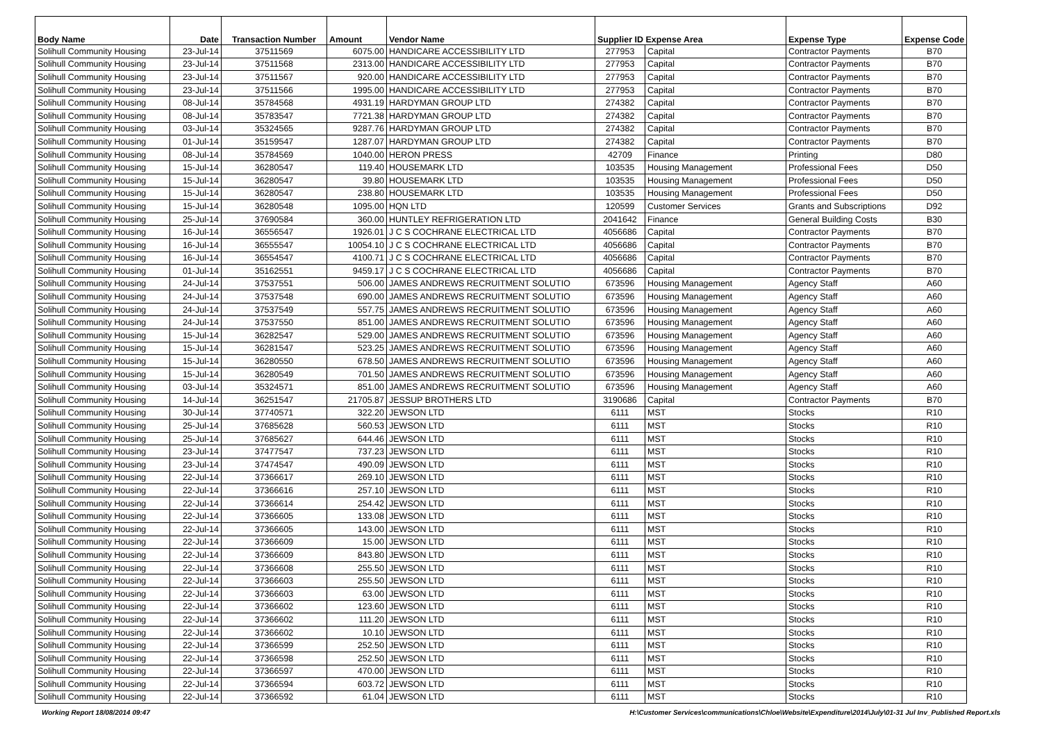| Body Name | Date | Transaction Number | Amount | Vendor Name | Supplier ID Expense Area | | Expense Type | Expense Code |
| --- | --- | --- | --- | --- | --- | --- | --- | --- |
| Solihull Community Housing | 23-Jul-14 | 37511569 | 6075.00 | HANDICARE ACCESSIBILITY LTD | 277953 | Capital | Contractor Payments | B70 |
| Solihull Community Housing | 23-Jul-14 | 37511568 | 2313.00 | HANDICARE ACCESSIBILITY LTD | 277953 | Capital | Contractor Payments | B70 |
| Solihull Community Housing | 23-Jul-14 | 37511567 | 920.00 | HANDICARE ACCESSIBILITY LTD | 277953 | Capital | Contractor Payments | B70 |
| Solihull Community Housing | 23-Jul-14 | 37511566 | 1995.00 | HANDICARE ACCESSIBILITY LTD | 277953 | Capital | Contractor Payments | B70 |
| Solihull Community Housing | 08-Jul-14 | 35784568 | 4931.19 | HARDYMAN GROUP LTD | 274382 | Capital | Contractor Payments | B70 |
| Solihull Community Housing | 08-Jul-14 | 35783547 | 7721.38 | HARDYMAN GROUP LTD | 274382 | Capital | Contractor Payments | B70 |
| Solihull Community Housing | 03-Jul-14 | 35324565 | 9287.76 | HARDYMAN GROUP LTD | 274382 | Capital | Contractor Payments | B70 |
| Solihull Community Housing | 01-Jul-14 | 35159547 | 1287.07 | HARDYMAN GROUP LTD | 274382 | Capital | Contractor Payments | B70 |
| Solihull Community Housing | 08-Jul-14 | 35784569 | 1040.00 | HERON PRESS | 42709 | Finance | Printing | D80 |
| Solihull Community Housing | 15-Jul-14 | 36280547 | 119.40 | HOUSEMARK LTD | 103535 | Housing Management | Professional Fees | D50 |
| Solihull Community Housing | 15-Jul-14 | 36280547 | 39.80 | HOUSEMARK LTD | 103535 | Housing Management | Professional Fees | D50 |
| Solihull Community Housing | 15-Jul-14 | 36280547 | 238.80 | HOUSEMARK LTD | 103535 | Housing Management | Professional Fees | D50 |
| Solihull Community Housing | 15-Jul-14 | 36280548 | 1095.00 | HQN LTD | 120599 | Customer Services | Grants and Subscriptions | D92 |
| Solihull Community Housing | 25-Jul-14 | 37690584 | 360.00 | HUNTLEY REFRIGERATION LTD | 2041642 | Finance | General Building Costs | B30 |
| Solihull Community Housing | 16-Jul-14 | 36556547 | 1926.01 | J C S COCHRANE ELECTRICAL LTD | 4056686 | Capital | Contractor Payments | B70 |
| Solihull Community Housing | 16-Jul-14 | 36555547 | 10054.10 | J C S COCHRANE ELECTRICAL LTD | 4056686 | Capital | Contractor Payments | B70 |
| Solihull Community Housing | 16-Jul-14 | 36554547 | 4100.71 | J C S COCHRANE ELECTRICAL LTD | 4056686 | Capital | Contractor Payments | B70 |
| Solihull Community Housing | 01-Jul-14 | 35162551 | 9459.17 | J C S COCHRANE ELECTRICAL LTD | 4056686 | Capital | Contractor Payments | B70 |
| Solihull Community Housing | 24-Jul-14 | 37537551 | 506.00 | JAMES ANDREWS RECRUITMENT SOLUTIO | 673596 | Housing Management | Agency Staff | A60 |
| Solihull Community Housing | 24-Jul-14 | 37537548 | 690.00 | JAMES ANDREWS RECRUITMENT SOLUTIO | 673596 | Housing Management | Agency Staff | A60 |
| Solihull Community Housing | 24-Jul-14 | 37537549 | 557.75 | JAMES ANDREWS RECRUITMENT SOLUTIO | 673596 | Housing Management | Agency Staff | A60 |
| Solihull Community Housing | 24-Jul-14 | 37537550 | 851.00 | JAMES ANDREWS RECRUITMENT SOLUTIO | 673596 | Housing Management | Agency Staff | A60 |
| Solihull Community Housing | 15-Jul-14 | 36282547 | 529.00 | JAMES ANDREWS RECRUITMENT SOLUTIO | 673596 | Housing Management | Agency Staff | A60 |
| Solihull Community Housing | 15-Jul-14 | 36281547 | 523.25 | JAMES ANDREWS RECRUITMENT SOLUTIO | 673596 | Housing Management | Agency Staff | A60 |
| Solihull Community Housing | 15-Jul-14 | 36280550 | 678.50 | JAMES ANDREWS RECRUITMENT SOLUTIO | 673596 | Housing Management | Agency Staff | A60 |
| Solihull Community Housing | 15-Jul-14 | 36280549 | 701.50 | JAMES ANDREWS RECRUITMENT SOLUTIO | 673596 | Housing Management | Agency Staff | A60 |
| Solihull Community Housing | 03-Jul-14 | 35324571 | 851.00 | JAMES ANDREWS RECRUITMENT SOLUTIO | 673596 | Housing Management | Agency Staff | A60 |
| Solihull Community Housing | 14-Jul-14 | 36251547 | 21705.87 | JESSUP BROTHERS LTD | 3190686 | Capital | Contractor Payments | B70 |
| Solihull Community Housing | 30-Jul-14 | 37740571 | 322.20 | JEWSON LTD | 6111 | MST | Stocks | R10 |
| Solihull Community Housing | 25-Jul-14 | 37685628 | 560.53 | JEWSON LTD | 6111 | MST | Stocks | R10 |
| Solihull Community Housing | 25-Jul-14 | 37685627 | 644.46 | JEWSON LTD | 6111 | MST | Stocks | R10 |
| Solihull Community Housing | 23-Jul-14 | 37477547 | 737.23 | JEWSON LTD | 6111 | MST | Stocks | R10 |
| Solihull Community Housing | 23-Jul-14 | 37474547 | 490.09 | JEWSON LTD | 6111 | MST | Stocks | R10 |
| Solihull Community Housing | 22-Jul-14 | 37366617 | 269.10 | JEWSON LTD | 6111 | MST | Stocks | R10 |
| Solihull Community Housing | 22-Jul-14 | 37366616 | 257.10 | JEWSON LTD | 6111 | MST | Stocks | R10 |
| Solihull Community Housing | 22-Jul-14 | 37366614 | 254.42 | JEWSON LTD | 6111 | MST | Stocks | R10 |
| Solihull Community Housing | 22-Jul-14 | 37366605 | 133.08 | JEWSON LTD | 6111 | MST | Stocks | R10 |
| Solihull Community Housing | 22-Jul-14 | 37366605 | 143.00 | JEWSON LTD | 6111 | MST | Stocks | R10 |
| Solihull Community Housing | 22-Jul-14 | 37366609 | 15.00 | JEWSON LTD | 6111 | MST | Stocks | R10 |
| Solihull Community Housing | 22-Jul-14 | 37366609 | 843.80 | JEWSON LTD | 6111 | MST | Stocks | R10 |
| Solihull Community Housing | 22-Jul-14 | 37366608 | 255.50 | JEWSON LTD | 6111 | MST | Stocks | R10 |
| Solihull Community Housing | 22-Jul-14 | 37366603 | 255.50 | JEWSON LTD | 6111 | MST | Stocks | R10 |
| Solihull Community Housing | 22-Jul-14 | 37366603 | 63.00 | JEWSON LTD | 6111 | MST | Stocks | R10 |
| Solihull Community Housing | 22-Jul-14 | 37366602 | 123.60 | JEWSON LTD | 6111 | MST | Stocks | R10 |
| Solihull Community Housing | 22-Jul-14 | 37366602 | 111.20 | JEWSON LTD | 6111 | MST | Stocks | R10 |
| Solihull Community Housing | 22-Jul-14 | 37366602 | 10.10 | JEWSON LTD | 6111 | MST | Stocks | R10 |
| Solihull Community Housing | 22-Jul-14 | 37366599 | 252.50 | JEWSON LTD | 6111 | MST | Stocks | R10 |
| Solihull Community Housing | 22-Jul-14 | 37366598 | 252.50 | JEWSON LTD | 6111 | MST | Stocks | R10 |
| Solihull Community Housing | 22-Jul-14 | 37366597 | 470.00 | JEWSON LTD | 6111 | MST | Stocks | R10 |
| Solihull Community Housing | 22-Jul-14 | 37366594 | 603.72 | JEWSON LTD | 6111 | MST | Stocks | R10 |
| Solihull Community Housing | 22-Jul-14 | 37366592 | 61.04 | JEWSON LTD | 6111 | MST | Stocks | R10 |
Working Report 18/08/2014 09:47 H:\Customer Services\communications\Chloe\Website\Expenditure\2014\July\01-31 Jul Inv_Published Report.xls